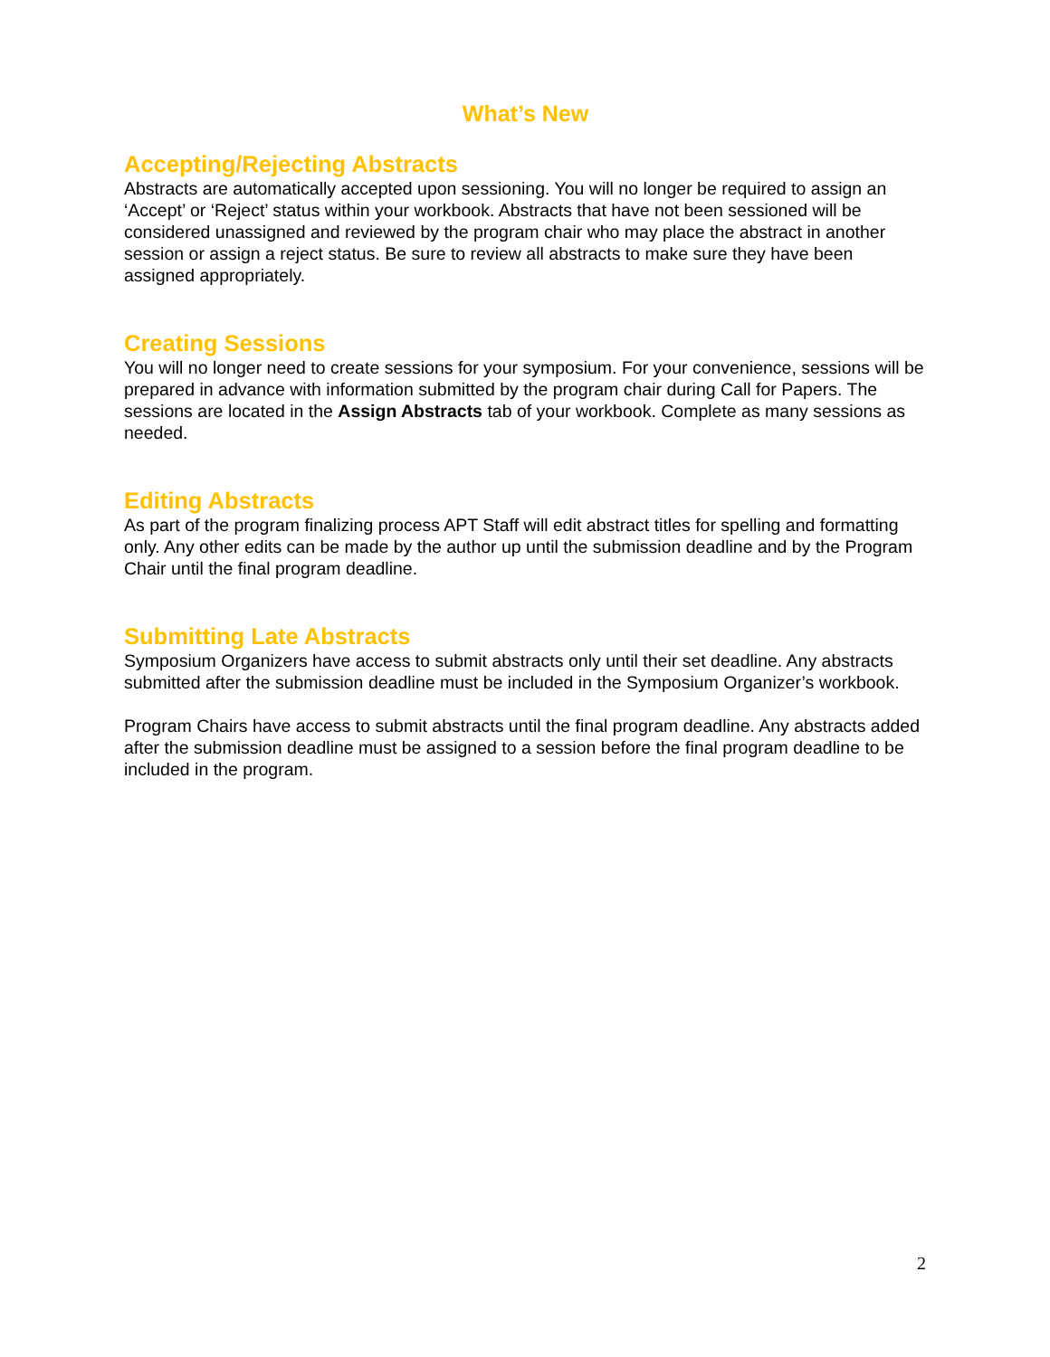What’s New
Accepting/Rejecting Abstracts
Abstracts are automatically accepted upon sessioning. You will no longer be required to assign an ‘Accept’ or ‘Reject’ status within your workbook. Abstracts that have not been sessioned will be considered unassigned and reviewed by the program chair who may place the abstract in another session or assign a reject status. Be sure to review all abstracts to make sure they have been assigned appropriately.
Creating Sessions
You will no longer need to create sessions for your symposium. For your convenience, sessions will be prepared in advance with information submitted by the program chair during Call for Papers. The sessions are located in the Assign Abstracts tab of your workbook. Complete as many sessions as needed.
Editing Abstracts
As part of the program finalizing process APT Staff will edit abstract titles for spelling and formatting only. Any other edits can be made by the author up until the submission deadline and by the Program Chair until the final program deadline.
Submitting Late Abstracts
Symposium Organizers have access to submit abstracts only until their set deadline. Any abstracts submitted after the submission deadline must be included in the Symposium Organizer’s workbook.
Program Chairs have access to submit abstracts until the final program deadline. Any abstracts added after the submission deadline must be assigned to a session before the final program deadline to be included in the program.
2